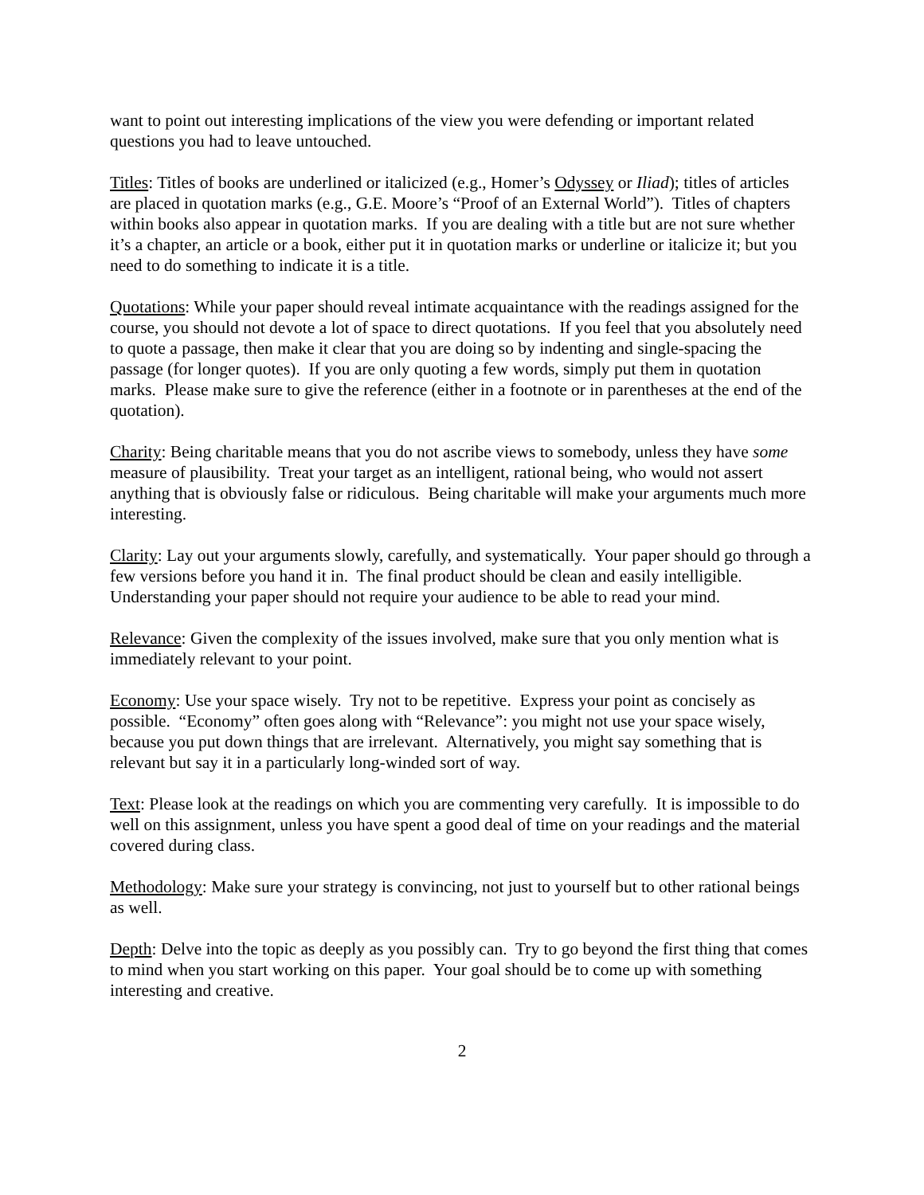want to point out interesting implications of the view you were defending or important related questions you had to leave untouched.
Titles: Titles of books are underlined or italicized (e.g., Homer’s Odyssey or Iliad); titles of articles are placed in quotation marks (e.g., G.E. Moore’s “Proof of an External World”). Titles of chapters within books also appear in quotation marks. If you are dealing with a title but are not sure whether it’s a chapter, an article or a book, either put it in quotation marks or underline or italicize it; but you need to do something to indicate it is a title.
Quotations: While your paper should reveal intimate acquaintance with the readings assigned for the course, you should not devote a lot of space to direct quotations. If you feel that you absolutely need to quote a passage, then make it clear that you are doing so by indenting and single-spacing the passage (for longer quotes). If you are only quoting a few words, simply put them in quotation marks. Please make sure to give the reference (either in a footnote or in parentheses at the end of the quotation).
Charity: Being charitable means that you do not ascribe views to somebody, unless they have some measure of plausibility. Treat your target as an intelligent, rational being, who would not assert anything that is obviously false or ridiculous. Being charitable will make your arguments much more interesting.
Clarity: Lay out your arguments slowly, carefully, and systematically. Your paper should go through a few versions before you hand it in. The final product should be clean and easily intelligible. Understanding your paper should not require your audience to be able to read your mind.
Relevance: Given the complexity of the issues involved, make sure that you only mention what is immediately relevant to your point.
Economy: Use your space wisely. Try not to be repetitive. Express your point as concisely as possible. “Economy” often goes along with “Relevance”: you might not use your space wisely, because you put down things that are irrelevant. Alternatively, you might say something that is relevant but say it in a particularly long-winded sort of way.
Text: Please look at the readings on which you are commenting very carefully. It is impossible to do well on this assignment, unless you have spent a good deal of time on your readings and the material covered during class.
Methodology: Make sure your strategy is convincing, not just to yourself but to other rational beings as well.
Depth: Delve into the topic as deeply as you possibly can. Try to go beyond the first thing that comes to mind when you start working on this paper. Your goal should be to come up with something interesting and creative.
2